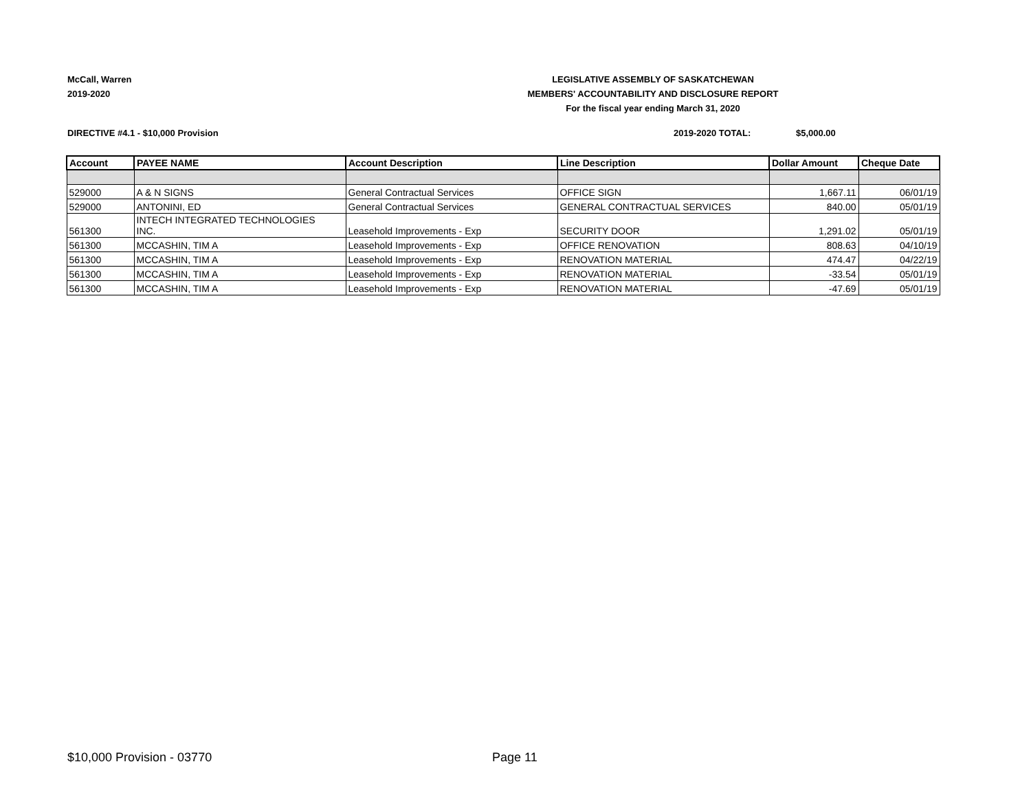McCall, Warren
2019-2020
LEGISLATIVE ASSEMBLY OF SASKATCHEWAN
MEMBERS' ACCOUNTABILITY AND DISCLOSURE REPORT
For the fiscal year ending March 31, 2020
DIRECTIVE #4.1 - $10,000 Provision
2019-2020 TOTAL: $5,000.00
| Account | PAYEE NAME | Account Description | Line Description | Dollar Amount | Cheque Date |
| --- | --- | --- | --- | --- | --- |
| 529000 | A & N SIGNS | General Contractual Services | OFFICE SIGN | 1,667.11 | 06/01/19 |
| 529000 | ANTONINI, ED | General Contractual Services | GENERAL CONTRACTUAL SERVICES | 840.00 | 05/01/19 |
| 561300 | INTECH INTEGRATED TECHNOLOGIES INC. | Leasehold Improvements - Exp | SECURITY DOOR | 1,291.02 | 05/01/19 |
| 561300 | MCCASHIN, TIM A | Leasehold Improvements - Exp | OFFICE RENOVATION | 808.63 | 04/10/19 |
| 561300 | MCCASHIN, TIM A | Leasehold Improvements - Exp | RENOVATION MATERIAL | 474.47 | 04/22/19 |
| 561300 | MCCASHIN, TIM A | Leasehold Improvements - Exp | RENOVATION MATERIAL | -33.54 | 05/01/19 |
| 561300 | MCCASHIN, TIM A | Leasehold Improvements - Exp | RENOVATION MATERIAL | -47.69 | 05/01/19 |
$10,000 Provision - 03770 Page 11